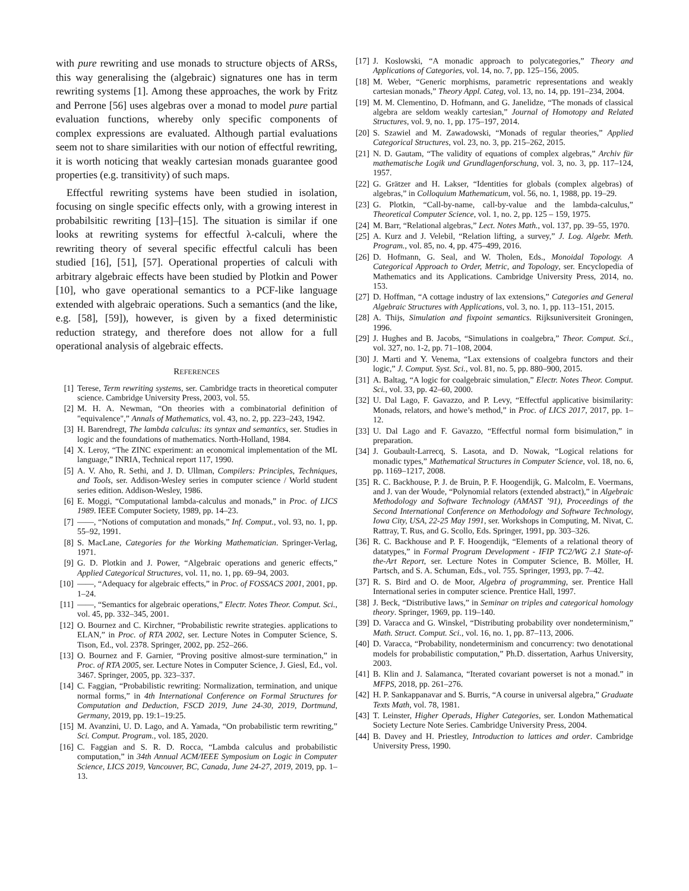with pure rewriting and use monads to structure objects of ARSs, this way generalising the (algebraic) signatures one has in term rewriting systems [1]. Among these approaches, the work by Fritz and Perrone [56] uses algebras over a monad to model pure partial evaluation functions, whereby only specific components of complex expressions are evaluated. Although partial evaluations seem not to share similarities with our notion of effectful rewriting, it is worth noticing that weakly cartesian monads guarantee good properties (e.g. transitivity) of such maps.
Effectful rewriting systems have been studied in isolation, focusing on single specific effects only, with a growing interest in probabilsitic rewriting [13]–[15]. The situation is similar if one looks at rewriting systems for effectful λ-calculi, where the rewriting theory of several specific effectful calculi has been studied [16], [51], [57]. Operational properties of calculi with arbitrary algebraic effects have been studied by Plotkin and Power [10], who gave operational semantics to a PCF-like language extended with algebraic operations. Such a semantics (and the like, e.g. [58], [59]), however, is given by a fixed deterministic reduction strategy, and therefore does not allow for a full operational analysis of algebraic effects.
REFERENCES
[1] Terese, Term rewriting systems, ser. Cambridge tracts in theoretical computer science. Cambridge University Press, 2003, vol. 55.
[2] M. H. A. Newman, “On theories with a combinatorial definition of "equivalence",” Annals of Mathematics, vol. 43, no. 2, pp. 223–243, 1942.
[3] H. Barendregt, The lambda calculus: its syntax and semantics, ser. Studies in logic and the foundations of mathematics. North-Holland, 1984.
[4] X. Leroy, “The ZINC experiment: an economical implementation of the ML language,” INRIA, Technical report 117, 1990.
[5] A. V. Aho, R. Sethi, and J. D. Ullman, Compilers: Principles, Techniques, and Tools, ser. Addison-Wesley series in computer science / World student series edition. Addison-Wesley, 1986.
[6] E. Moggi, “Computational lambda-calculus and monads,” in Proc. of LICS 1989. IEEE Computer Society, 1989, pp. 14–23.
[7] ——, “Notions of computation and monads,” Inf. Comput., vol. 93, no. 1, pp. 55–92, 1991.
[8] S. MacLane, Categories for the Working Mathematician. Springer-Verlag, 1971.
[9] G. D. Plotkin and J. Power, “Algebraic operations and generic effects,” Applied Categorical Structures, vol. 11, no. 1, pp. 69–94, 2003.
[10] ——, “Adequacy for algebraic effects,” in Proc. of FOSSACS 2001, 2001, pp. 1–24.
[11] ——, “Semantics for algebraic operations,” Electr. Notes Theor. Comput. Sci., vol. 45, pp. 332–345, 2001.
[12] O. Bournez and C. Kirchner, “Probabilistic rewrite strategies. applications to ELAN,” in Proc. of RTA 2002, ser. Lecture Notes in Computer Science, S. Tison, Ed., vol. 2378. Springer, 2002, pp. 252–266.
[13] O. Bournez and F. Garnier, “Proving positive almost-sure termination,” in Proc. of RTA 2005, ser. Lecture Notes in Computer Science, J. Giesl, Ed., vol. 3467. Springer, 2005, pp. 323–337.
[14] C. Faggian, “Probabilistic rewriting: Normalization, termination, and unique normal forms,” in 4th International Conference on Formal Structures for Computation and Deduction, FSCD 2019, June 24-30, 2019, Dortmund, Germany, 2019, pp. 19:1–19:25.
[15] M. Avanzini, U. D. Lago, and A. Yamada, “On probabilistic term rewriting,” Sci. Comput. Program., vol. 185, 2020.
[16] C. Faggian and S. R. D. Rocca, “Lambda calculus and probabilistic computation,” in 34th Annual ACM/IEEE Symposium on Logic in Computer Science, LICS 2019, Vancouver, BC, Canada, June 24-27, 2019, 2019, pp. 1–13.
[17] J. Koslowski, “A monadic approach to polycategories,” Theory and Applications of Categories, vol. 14, no. 7, pp. 125–156, 2005.
[18] M. Weber, “Generic morphisms, parametric representations and weakly cartesian monads,” Theory Appl. Categ, vol. 13, no. 14, pp. 191–234, 2004.
[19] M. M. Clementino, D. Hofmann, and G. Janelidze, “The monads of classical algebra are seldom weakly cartesian,” Journal of Homotopy and Related Structures, vol. 9, no. 1, pp. 175–197, 2014.
[20] S. Szawiel and M. Zawadowski, “Monads of regular theories,” Applied Categorical Structures, vol. 23, no. 3, pp. 215–262, 2015.
[21] N. D. Gautam, “The validity of equations of complex algebras,” Archiv für mathematische Logik und Grundlagenforschung, vol. 3, no. 3, pp. 117–124, 1957.
[22] G. Grätzer and H. Lakser, “Identities for globals (complex algebras) of algebras,” in Colloquium Mathematicum, vol. 56, no. 1, 1988, pp. 19–29.
[23] G. Plotkin, “Call-by-name, call-by-value and the lambda-calculus,” Theoretical Computer Science, vol. 1, no. 2, pp. 125 – 159, 1975.
[24] M. Barr, “Relational algebras,” Lect. Notes Math., vol. 137, pp. 39–55, 1970.
[25] A. Kurz and J. Velebil, “Relation lifting, a survey,” J. Log. Algebr. Meth. Program., vol. 85, no. 4, pp. 475–499, 2016.
[26] D. Hofmann, G. Seal, and W. Tholen, Eds., Monoidal Topology. A Categorical Approach to Order, Metric, and Topology, ser. Encyclopedia of Mathematics and its Applications. Cambridge University Press, 2014, no. 153.
[27] D. Hoffman, “A cottage industry of lax extensions,” Categories and General Algebraic Structures with Applications, vol. 3, no. 1, pp. 113–151, 2015.
[28] A. Thijs, Simulation and fixpoint semantics. Rijksuniversiteit Groningen, 1996.
[29] J. Hughes and B. Jacobs, “Simulations in coalgebra,” Theor. Comput. Sci., vol. 327, no. 1-2, pp. 71–108, 2004.
[30] J. Marti and Y. Venema, “Lax extensions of coalgebra functors and their logic,” J. Comput. Syst. Sci., vol. 81, no. 5, pp. 880–900, 2015.
[31] A. Baltag, “A logic for coalgebraic simulation,” Electr. Notes Theor. Comput. Sci., vol. 33, pp. 42–60, 2000.
[32] U. Dal Lago, F. Gavazzo, and P. Levy, “Effectful applicative bisimilarity: Monads, relators, and howe’s method,” in Proc. of LICS 2017, 2017, pp. 1–12.
[33] U. Dal Lago and F. Gavazzo, “Effectful normal form bisimulation,” in preparation.
[34] J. Goubault-Larrecq, S. Lasota, and D. Nowak, “Logical relations for monadic types,” Mathematical Structures in Computer Science, vol. 18, no. 6, pp. 1169–1217, 2008.
[35] R. C. Backhouse, P. J. de Bruin, P. F. Hoogendijk, G. Malcolm, E. Voermans, and J. van der Woude, “Polynomial relators (extended abstract),” in Algebraic Methodology and Software Technology (AMAST ’91), Proceedings of the Second International Conference on Methodology and Software Technology, Iowa City, USA, 22-25 May 1991, ser. Workshops in Computing, M. Nivat, C. Rattray, T. Rus, and G. Scollo, Eds. Springer, 1991, pp. 303–326.
[36] R. C. Backhouse and P. F. Hoogendijk, “Elements of a relational theory of datatypes,” in Formal Program Development - IFIP TC2/WG 2.1 State-of-the-Art Report, ser. Lecture Notes in Computer Science, B. Möller, H. Partsch, and S. A. Schuman, Eds., vol. 755. Springer, 1993, pp. 7–42.
[37] R. S. Bird and O. de Moor, Algebra of programming, ser. Prentice Hall International series in computer science. Prentice Hall, 1997.
[38] J. Beck, “Distributive laws,” in Seminar on triples and categorical homology theory. Springer, 1969, pp. 119–140.
[39] D. Varacca and G. Winskel, “Distributing probability over nondeterminism,” Math. Struct. Comput. Sci., vol. 16, no. 1, pp. 87–113, 2006.
[40] D. Varacca, “Probability, nondeterminism and concurrency: two denotational models for probabilistic computation,” Ph.D. dissertation, Aarhus University, 2003.
[41] B. Klin and J. Salamanca, “Iterated covariant powerset is not a monad.” in MFPS, 2018, pp. 261–276.
[42] H. P. Sankappanavar and S. Burris, “A course in universal algebra,” Graduate Texts Math, vol. 78, 1981.
[43] T. Leinster, Higher Operads, Higher Categories, ser. London Mathematical Society Lecture Note Series. Cambridge University Press, 2004.
[44] B. Davey and H. Priestley, Introduction to lattices and order. Cambridge University Press, 1990.